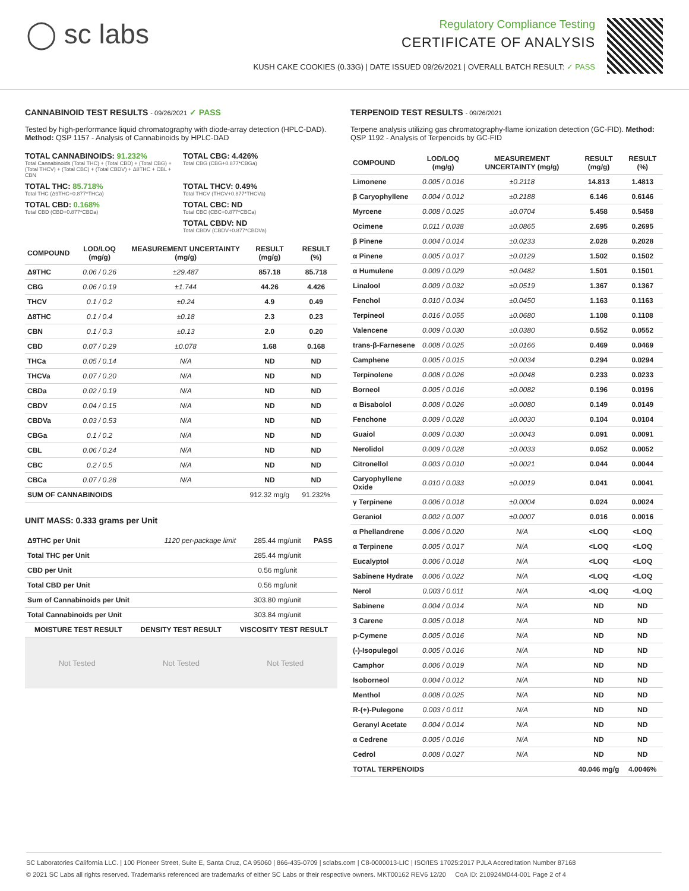◯ sc labs
Regulatory Compliance Testing
CERTIFICATE OF ANALYSIS
KUSH CAKE COOKIES (0.33G) | DATE ISSUED 09/26/2021 | OVERALL BATCH RESULT: ✓ PASS
CANNABINOID TEST RESULTS - 09/26/2021 ✓ PASS
Tested by high-performance liquid chromatography with diode-array detection (HPLC-DAD). Method: QSP 1157 - Analysis of Cannabinoids by HPLC-DAD
TOTAL CANNABINOIDS: 91.232%
Total Cannabinoids (Total THC) + (Total CBD) + (Total CBG) + (Total THCV) + (Total CBC) + (Total CBDV) + Δ8THC + CBL + CBN
TOTAL CBG: 4.426%
Total CBG (CBG+0.877*CBGa)
TOTAL THC: 85.718%
Total THC (Δ9THC+0.877*THCa)
TOTAL THCV: 0.49%
Total THCV (THCV+0.877*THCVa)
TOTAL CBD: 0.168%
Total CBD (CBD+0.877*CBDa)
TOTAL CBC: ND
Total CBC (CBC+0.877*CBCa)
TOTAL CBDV: ND
Total CBDV (CBDV+0.877*CBDVa)
| COMPOUND | LOD/LOQ (mg/g) | MEASUREMENT UNCERTAINTY (mg/g) | RESULT (mg/g) | RESULT (%) |
| --- | --- | --- | --- | --- |
| Δ9THC | 0.06 / 0.26 | ±29.487 | 857.18 | 85.718 |
| CBG | 0.06 / 0.19 | ±1.744 | 44.26 | 4.426 |
| THCV | 0.1 / 0.2 | ±0.24 | 4.9 | 0.49 |
| Δ8THC | 0.1 / 0.4 | ±0.18 | 2.3 | 0.23 |
| CBN | 0.1 / 0.3 | ±0.13 | 2.0 | 0.20 |
| CBD | 0.07 / 0.29 | ±0.078 | 1.68 | 0.168 |
| THCa | 0.05 / 0.14 | N/A | ND | ND |
| THCVa | 0.07 / 0.20 | N/A | ND | ND |
| CBDa | 0.02 / 0.19 | N/A | ND | ND |
| CBDV | 0.04 / 0.15 | N/A | ND | ND |
| CBDVa | 0.03 / 0.53 | N/A | ND | ND |
| CBGa | 0.1 / 0.2 | N/A | ND | ND |
| CBL | 0.06 / 0.24 | N/A | ND | ND |
| CBC | 0.2 / 0.5 | N/A | ND | ND |
| CBCa | 0.07 / 0.28 | N/A | ND | ND |
| SUM OF CANNABINOIDS | | | 912.32 mg/g | 91.232% |
UNIT MASS: 0.333 grams per Unit
| Δ9THC per Unit | 1120 per-package limit | 285.44 mg/unit | PASS |
| Total THC per Unit | | 285.44 mg/unit | |
| CBD per Unit | | 0.56 mg/unit | |
| Total CBD per Unit | | 0.56 mg/unit | |
| Sum of Cannabinoids per Unit | | 303.80 mg/unit | |
| Total Cannabinoids per Unit | | 303.84 mg/unit | |
| MOISTURE TEST RESULT | DENSITY TEST RESULT | VISCOSITY TEST RESULT |
| --- | --- | --- |
Not Tested Not Tested Not Tested
TERPENOID TEST RESULTS - 09/26/2021
Terpene analysis utilizing gas chromatography-flame ionization detection (GC-FID). Method: QSP 1192 - Analysis of Terpenoids by GC-FID
| COMPOUND | LOD/LOQ (mg/g) | MEASUREMENT UNCERTAINTY (mg/g) | RESULT (mg/g) | RESULT (%) |
| --- | --- | --- | --- | --- |
| Limonene | 0.005 / 0.016 | ±0.2118 | 14.813 | 1.4813 |
| β Caryophyllene | 0.004 / 0.012 | ±0.2188 | 6.146 | 0.6146 |
| Myrcene | 0.008 / 0.025 | ±0.0704 | 5.458 | 0.5458 |
| Ocimene | 0.011 / 0.038 | ±0.0865 | 2.695 | 0.2695 |
| β Pinene | 0.004 / 0.014 | ±0.0233 | 2.028 | 0.2028 |
| α Pinene | 0.005 / 0.017 | ±0.0129 | 1.502 | 0.1502 |
| α Humulene | 0.009 / 0.029 | ±0.0482 | 1.501 | 0.1501 |
| Linalool | 0.009 / 0.032 | ±0.0519 | 1.367 | 0.1367 |
| Fenchol | 0.010 / 0.034 | ±0.0450 | 1.163 | 0.1163 |
| Terpineol | 0.016 / 0.055 | ±0.0680 | 1.108 | 0.1108 |
| Valencene | 0.009 / 0.030 | ±0.0380 | 0.552 | 0.0552 |
| trans-β-Farnesene | 0.008 / 0.025 | ±0.0166 | 0.469 | 0.0469 |
| Camphene | 0.005 / 0.015 | ±0.0034 | 0.294 | 0.0294 |
| Terpinolene | 0.008 / 0.026 | ±0.0048 | 0.233 | 0.0233 |
| Borneol | 0.005 / 0.016 | ±0.0082 | 0.196 | 0.0196 |
| α Bisabolol | 0.008 / 0.026 | ±0.0080 | 0.149 | 0.0149 |
| Fenchone | 0.009 / 0.028 | ±0.0030 | 0.104 | 0.0104 |
| Guaiol | 0.009 / 0.030 | ±0.0043 | 0.091 | 0.0091 |
| Nerolidol | 0.009 / 0.028 | ±0.0033 | 0.052 | 0.0052 |
| Citronellol | 0.003 / 0.010 | ±0.0021 | 0.044 | 0.0044 |
| Caryophyllene Oxide | 0.010 / 0.033 | ±0.0019 | 0.041 | 0.0041 |
| γ Terpinene | 0.006 / 0.018 | ±0.0004 | 0.024 | 0.0024 |
| Geraniol | 0.002 / 0.007 | ±0.0007 | 0.016 | 0.0016 |
| α Phellandrene | 0.006 / 0.020 | N/A | <LOQ | <LOQ |
| α Terpinene | 0.005 / 0.017 | N/A | <LOQ | <LOQ |
| Eucalyptol | 0.006 / 0.018 | N/A | <LOQ | <LOQ |
| Sabinene Hydrate | 0.006 / 0.022 | N/A | <LOQ | <LOQ |
| Nerol | 0.003 / 0.011 | N/A | <LOQ | <LOQ |
| Sabinene | 0.004 / 0.014 | N/A | ND | ND |
| 3 Carene | 0.005 / 0.018 | N/A | ND | ND |
| p-Cymene | 0.005 / 0.016 | N/A | ND | ND |
| (-)-Isopulegol | 0.005 / 0.016 | N/A | ND | ND |
| Camphor | 0.006 / 0.019 | N/A | ND | ND |
| Isoborneol | 0.004 / 0.012 | N/A | ND | ND |
| Menthol | 0.008 / 0.025 | N/A | ND | ND |
| R-(+)-Pulegone | 0.003 / 0.011 | N/A | ND | ND |
| Geranyl Acetate | 0.004 / 0.014 | N/A | ND | ND |
| α Cedrene | 0.005 / 0.016 | N/A | ND | ND |
| Cedrol | 0.008 / 0.027 | N/A | ND | ND |
| TOTAL TERPENOIDS | | | 40.046 mg/g | 4.0046% |
SC Laboratories California LLC. | 100 Pioneer Street, Suite E, Santa Cruz, CA 95060 | 866-435-0709 | sclabs.com | C8-0000013-LIC | ISO/IES 17025:2017 PJLA Accreditation Number 87168
© 2021 SC Labs all rights reserved. Trademarks referenced are trademarks of either SC Labs or their respective owners. MKT00162 REV6 12/20 CoA ID: 210924M044-001 Page 2 of 4